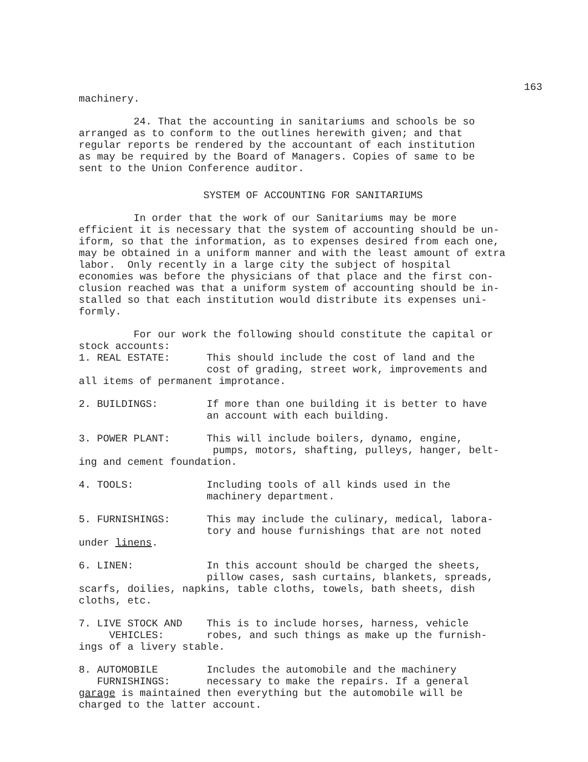163
machinery.
24. That the accounting in sanitariums and schools be so arranged as to conform to the outlines herewith given; and that regular reports be rendered by the accountant of each institution as may be required by the Board of Managers. Copies of same to be sent to the Union Conference auditor.
SYSTEM OF ACCOUNTING FOR SANITARIUMS
In order that the work of our Sanitariums may be more efficient it is necessary that the system of accounting should be un- iform, so that the information, as to expenses desired from each one, may be obtained in a uniform manner and with the least amount of extra labor. Only recently in a large city the subject of hospital economies was before the physicians of that place and the first con- clusion reached was that a uniform system of accounting should be in- stalled so that each institution would distribute its expenses uni- formly.
For our work the following should constitute the capital or stock accounts: 1. REAL ESTATE: This should include the cost of land and the cost of grading, street work, improvements and all items of permanent improtance.
2. BUILDINGS: If more than one building it is better to have an account with each building.
3. POWER PLANT: This will include boilers, dynamo, engine, pumps, motors, shafting, pulleys, hanger, belt- ing and cement foundation.
4. TOOLS: Including tools of all kinds used in the machinery department.
5. FURNISHINGS: This may include the culinary, medical, labora- tory and house furnishings that are not noted under linens.
6. LINEN: In this account should be charged the sheets, pillow cases, sash curtains, blankets, spreads, scarfs, doilies, napkins, table cloths, towels, bath sheets, dish cloths, etc.
7. LIVE STOCK AND This is to include horses, harness, vehicle VEHICLES: robes, and such things as make up the furnish- ings of a livery stable.
8. AUTOMOBILE Includes the automobile and the machinery FURNISHINGS: necessary to make the repairs. If a general garage is maintained then everything but the automobile will be charged to the latter account.